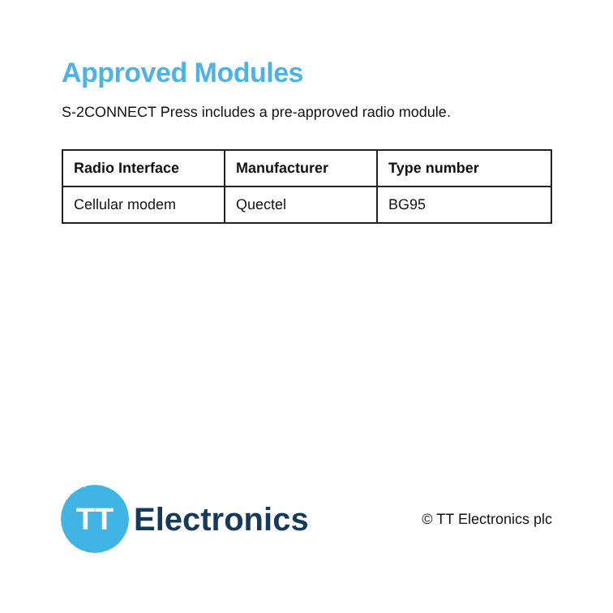Approved Modules
S-2CONNECT Press includes a pre-approved radio module.
| Radio Interface | Manufacturer | Type number |
| --- | --- | --- |
| Cellular modem | Quectel | BG95 |
TT
Electronics
© TT Electronics plc